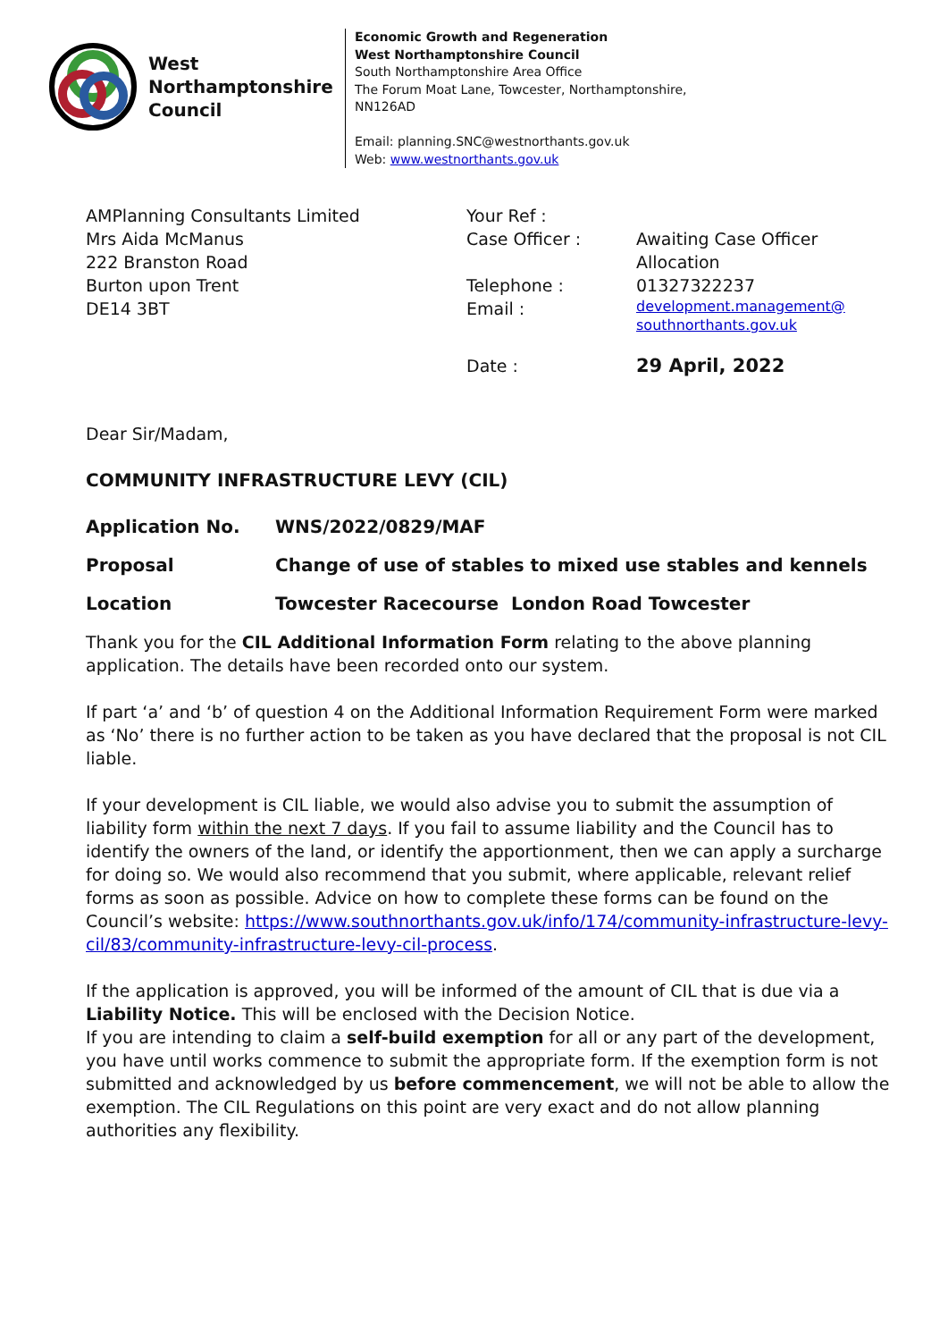West
Northamptonshire
Council
Economic Growth and Regeneration
West Northamptonshire Council
South Northamptonshire Area Office
The Forum Moat Lane, Towcester, Northamptonshire,
NN126AD
Email: planning.SNC@westnorthants.gov.uk
Web: www.westnorthants.gov.uk
AMPlanning Consultants Limited
Mrs Aida McManus
222 Branston Road
Burton upon Trent
DE14 3BT
| Your Ref : | |
| Case Officer : | Awaiting Case Officer Allocation |
| Telephone : | 01327322237 |
| Email : | development.management@ southnorthants.gov.uk |
| Date : | 29 April, 2022 |
Dear Sir/Madam,
COMMUNITY INFRASTRUCTURE LEVY (CIL)
| Application No. | WNS/2022/0829/MAF |
| Proposal | Change of use of stables to mixed use stables and kennels |
| Location | Towcester Racecourse London Road Towcester |
Thank you for the CIL Additional Information Form relating to the above planning application. The details have been recorded onto our system.
If part ‘a’ and ‘b’ of question 4 on the Additional Information Requirement Form were marked as ‘No’ there is no further action to be taken as you have declared that the proposal is not CIL liable.
If your development is CIL liable, we would also advise you to submit the assumption of liability form within the next 7 days. If you fail to assume liability and the Council has to identify the owners of the land, or identify the apportionment, then we can apply a surcharge for doing so. We would also recommend that you submit, where applicable, relevant relief forms as soon as possible. Advice on how to complete these forms can be found on the Council’s website: https://www.southnorthants.gov.uk/info/174/community-infrastructure-levy-cil/83/community-infrastructure-levy-cil-process.
If the application is approved, you will be informed of the amount of CIL that is due via a Liability Notice. This will be enclosed with the Decision Notice.
If you are intending to claim a self-build exemption for all or any part of the development, you have until works commence to submit the appropriate form. If the exemption form is not submitted and acknowledged by us before commencement, we will not be able to allow the exemption. The CIL Regulations on this point are very exact and do not allow planning authorities any flexibility.